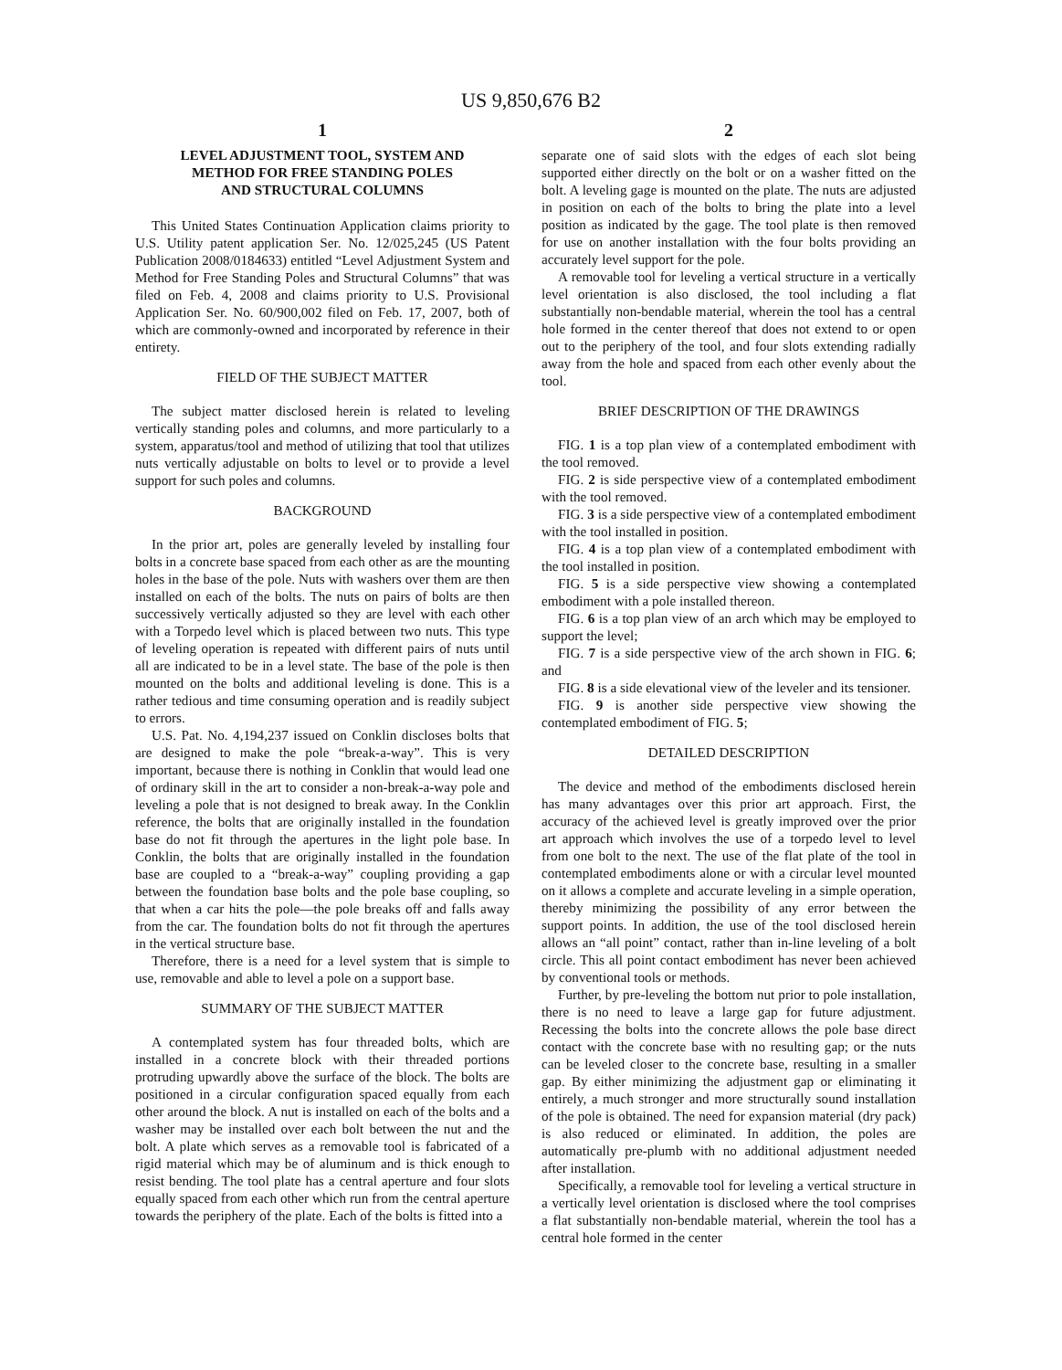US 9,850,676 B2
1
LEVEL ADJUSTMENT TOOL, SYSTEM AND
METHOD FOR FREE STANDING POLES
AND STRUCTURAL COLUMNS
This United States Continuation Application claims priority to U.S. Utility patent application Ser. No. 12/025,245 (US Patent Publication 2008/0184633) entitled “Level Adjustment System and Method for Free Standing Poles and Structural Columns” that was filed on Feb. 4, 2008 and claims priority to U.S. Provisional Application Ser. No. 60/900,002 filed on Feb. 17, 2007, both of which are commonly-owned and incorporated by reference in their entirety.
FIELD OF THE SUBJECT MATTER
The subject matter disclosed herein is related to leveling vertically standing poles and columns, and more particularly to a system, apparatus/tool and method of utilizing that tool that utilizes nuts vertically adjustable on bolts to level or to provide a level support for such poles and columns.
BACKGROUND
In the prior art, poles are generally leveled by installing four bolts in a concrete base spaced from each other as are the mounting holes in the base of the pole. Nuts with washers over them are then installed on each of the bolts. The nuts on pairs of bolts are then successively vertically adjusted so they are level with each other with a Torpedo level which is placed between two nuts. This type of leveling operation is repeated with different pairs of nuts until all are indicated to be in a level state. The base of the pole is then mounted on the bolts and additional leveling is done. This is a rather tedious and time consuming operation and is readily subject to errors.
U.S. Pat. No. 4,194,237 issued on Conklin discloses bolts that are designed to make the pole “break-a-way”. This is very important, because there is nothing in Conklin that would lead one of ordinary skill in the art to consider a non-break-a-way pole and leveling a pole that is not designed to break away. In the Conklin reference, the bolts that are originally installed in the foundation base do not fit through the apertures in the light pole base. In Conklin, the bolts that are originally installed in the foundation base are coupled to a “break-a-way” coupling providing a gap between the foundation base bolts and the pole base coupling, so that when a car hits the pole—the pole breaks off and falls away from the car. The foundation bolts do not fit through the apertures in the vertical structure base.
Therefore, there is a need for a level system that is simple to use, removable and able to level a pole on a support base.
SUMMARY OF THE SUBJECT MATTER
A contemplated system has four threaded bolts, which are installed in a concrete block with their threaded portions protruding upwardly above the surface of the block. The bolts are positioned in a circular configuration spaced equally from each other around the block. A nut is installed on each of the bolts and a washer may be installed over each bolt between the nut and the bolt. A plate which serves as a removable tool is fabricated of a rigid material which may be of aluminum and is thick enough to resist bending. The tool plate has a central aperture and four slots equally spaced from each other which run from the central aperture towards the periphery of the plate. Each of the bolts is fitted into a
2
separate one of said slots with the edges of each slot being supported either directly on the bolt or on a washer fitted on the bolt. A leveling gage is mounted on the plate. The nuts are adjusted in position on each of the bolts to bring the plate into a level position as indicated by the gage. The tool plate is then removed for use on another installation with the four bolts providing an accurately level support for the pole.
A removable tool for leveling a vertical structure in a vertically level orientation is also disclosed, the tool including a flat substantially non-bendable material, wherein the tool has a central hole formed in the center thereof that does not extend to or open out to the periphery of the tool, and four slots extending radially away from the hole and spaced from each other evenly about the tool.
BRIEF DESCRIPTION OF THE DRAWINGS
FIG. 1 is a top plan view of a contemplated embodiment with the tool removed.
FIG. 2 is side perspective view of a contemplated embodiment with the tool removed.
FIG. 3 is a side perspective view of a contemplated embodiment with the tool installed in position.
FIG. 4 is a top plan view of a contemplated embodiment with the tool installed in position.
FIG. 5 is a side perspective view showing a contemplated embodiment with a pole installed thereon.
FIG. 6 is a top plan view of an arch which may be employed to support the level;
FIG. 7 is a side perspective view of the arch shown in FIG. 6; and
FIG. 8 is a side elevational view of the leveler and its tensioner.
FIG. 9 is another side perspective view showing the contemplated embodiment of FIG. 5;
DETAILED DESCRIPTION
The device and method of the embodiments disclosed herein has many advantages over this prior art approach. First, the accuracy of the achieved level is greatly improved over the prior art approach which involves the use of a torpedo level to level from one bolt to the next. The use of the flat plate of the tool in contemplated embodiments alone or with a circular level mounted on it allows a complete and accurate leveling in a simple operation, thereby minimizing the possibility of any error between the support points. In addition, the use of the tool disclosed herein allows an “all point” contact, rather than in-line leveling of a bolt circle. This all point contact embodiment has never been achieved by conventional tools or methods.
Further, by pre-leveling the bottom nut prior to pole installation, there is no need to leave a large gap for future adjustment. Recessing the bolts into the concrete allows the pole base direct contact with the concrete base with no resulting gap; or the nuts can be leveled closer to the concrete base, resulting in a smaller gap. By either minimizing the adjustment gap or eliminating it entirely, a much stronger and more structurally sound installation of the pole is obtained. The need for expansion material (dry pack) is also reduced or eliminated. In addition, the poles are automatically pre-plumb with no additional adjustment needed after installation.
Specifically, a removable tool for leveling a vertical structure in a vertically level orientation is disclosed where the tool comprises a flat substantially non-bendable material, wherein the tool has a central hole formed in the center